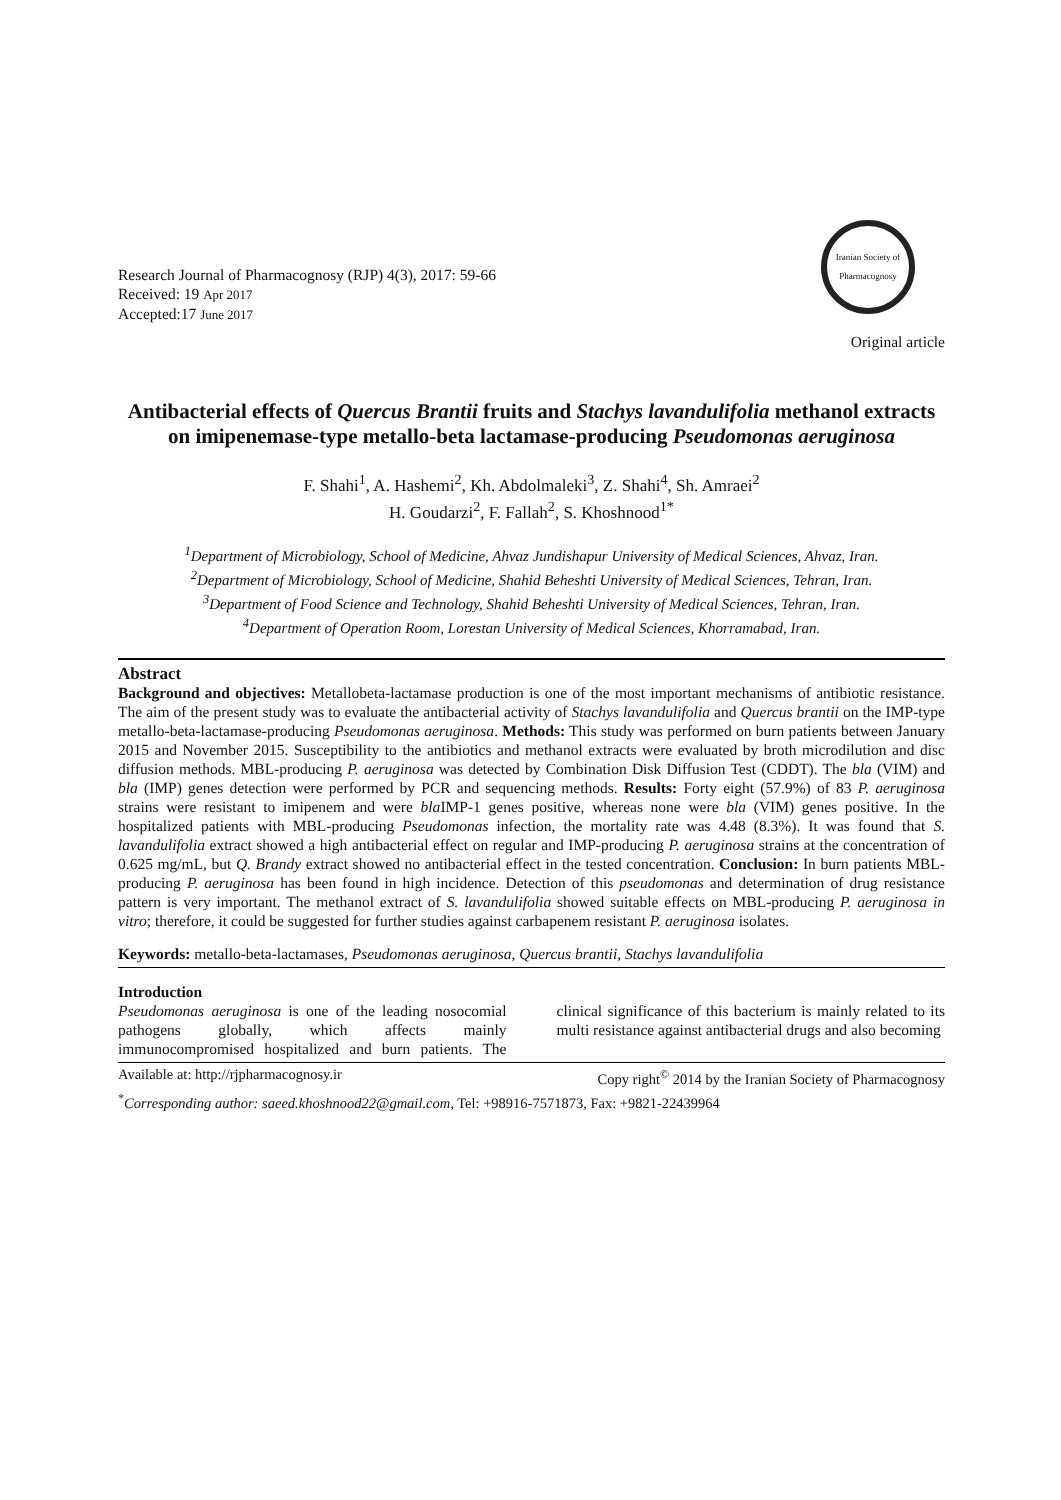Research Journal of Pharmacognosy (RJP) 4(3), 2017: 59-66
Received: 19 Apr 2017
Accepted:17 June 2017
Iranian Society of Pharmacognosy
Original article
Antibacterial effects of Quercus Brantii fruits and Stachys lavandulifolia methanol extracts on imipenemase-type metallo-beta lactamase-producing Pseudomonas aeruginosa
F. Shahi<sup>1</sup>, A. Hashemi<sup>2</sup>, Kh. Abdolmaleki<sup>3</sup>, Z. Shahi<sup>4</sup>, Sh. Amraei<sup>2</sup>
H. Goudarzi<sup>2</sup>, F. Fallah<sup>2</sup>, S. Khoshnood<sup>1*</sup>
<sup>1</sup> Department of Microbiology, School of Medicine, Ahvaz Jundishapur University of Medical Sciences, Ahvaz, Iran.
<sup>2</sup> Department of Microbiology, School of Medicine, Shahid Beheshti University of Medical Sciences, Tehran, Iran.
<sup>3</sup> Department of Food Science and Technology, Shahid Beheshti University of Medical Sciences, Tehran, Iran.
<sup>4</sup> Department of Operation Room, Lorestan University of Medical Sciences, Khorramabad, Iran.
Abstract
Background and objectives: Metallobeta-lactamase production is one of the most important mechanisms of antibiotic resistance. The aim of the present study was to evaluate the antibacterial activity of Stachys lavandulifolia and Quercus brantii on the IMP-type metallo-beta-lactamase-producing Pseudomonas aeruginosa. Methods: This study was performed on burn patients between January 2015 and November 2015. Susceptibility to the antibiotics and methanol extracts were evaluated by broth microdilution and disc diffusion methods. MBL-producing P. aeruginosa was detected by Combination Disk Diffusion Test (CDDT). The bla (VIM) and bla (IMP) genes detection were performed by PCR and sequencing methods. Results: Forty eight (57.9%) of 83 P. aeruginosa strains were resistant to imipenem and were bla IMP-1 genes positive, whereas none were bla (VIM) genes positive. In the hospitalized patients with MBL-producing Pseudomonas infection, the mortality rate was 4.48 (8.3%). It was found that S. lavandulifolia extract showed a high antibacterial effect on regular and IMP-producing P. aeruginosa strains at the concentration of 0.625 mg/mL, but Q. Brandy extract showed no antibacterial effect in the tested concentration. Conclusion: In burn patients MBL-producing P. aeruginosa has been found in high incidence. Detection of this pseudomonas and determination of drug resistance pattern is very important. The methanol extract of S. lavandulifolia showed suitable effects on MBL-producing P. aeruginosa in vitro; therefore, it could be suggested for further studies against carbapenem resistant P. aeruginosa isolates.
Keywords: metallo-beta-lactamases, Pseudomonas aeruginosa, Quercus brantii, Stachys lavandulifolia
Introduction
Pseudomonas aeruginosa is one of the leading nosocomial pathogens globally, which affects mainly immunocompromised hospitalized and burn patients. The clinical significance of this bacterium is mainly related to its multi resistance against antibacterial drugs and also becoming
Available at: http://rjpharmacognosy.ir Copy right<sup>©</sup> 2014 by the Iranian Society of Pharmacognosy
<sup>*</sup> Corresponding author: saeed.khoshnood22@gmail.com, Tel: +98916-7571873, Fax: +9821-22439964